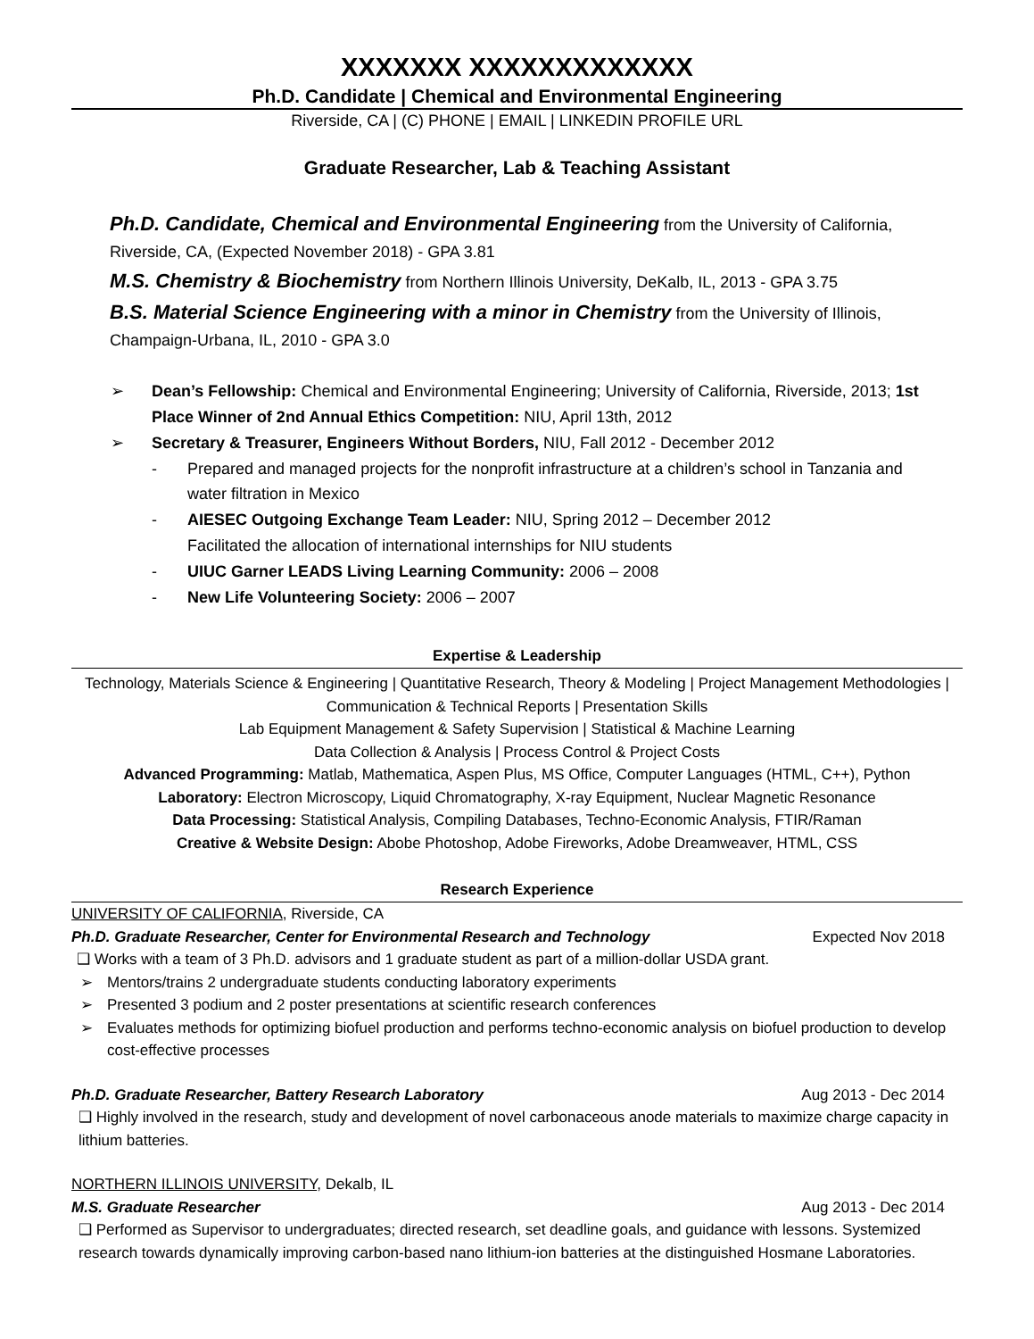XXXXXXX XXXXXXXXXXXXX
Ph.D. Candidate | Chemical and Environmental Engineering
Riverside, CA | (C) PHONE | EMAIL | LINKEDIN PROFILE URL
Graduate Researcher, Lab & Teaching Assistant
Ph.D. Candidate, Chemical and Environmental Engineering from the University of California, Riverside, CA, (Expected November 2018) - GPA 3.81
M.S. Chemistry & Biochemistry from Northern Illinois University, DeKalb, IL, 2013 - GPA 3.75
B.S. Material Science Engineering with a minor in Chemistry from the University of Illinois, Champaign-Urbana, IL, 2010 - GPA 3.0
➢ Dean’s Fellowship: Chemical and Environmental Engineering; University of California, Riverside, 2013; 1st Place Winner of 2nd Annual Ethics Competition: NIU, April 13th, 2012
➢ Secretary & Treasurer, Engineers Without Borders, NIU, Fall 2012 - December 2012
- Prepared and managed projects for the nonprofit infrastructure at a children’s school in Tanzania and water filtration in Mexico
- AIESEC Outgoing Exchange Team Leader: NIU, Spring 2012 – December 2012
Facilitated the allocation of international internships for NIU students
- UIUC Garner LEADS Living Learning Community: 2006 – 2008
- New Life Volunteering Society: 2006 – 2007
Expertise & Leadership
Technology, Materials Science & Engineering | Quantitative Research, Theory & Modeling | Project Management Methodologies | Communication & Technical Reports | Presentation Skills
Lab Equipment Management & Safety Supervision | Statistical & Machine Learning
Data Collection & Analysis | Process Control & Project Costs
Advanced Programming: Matlab, Mathematica, Aspen Plus, MS Office, Computer Languages (HTML, C++), Python
Laboratory: Electron Microscopy, Liquid Chromatography, X-ray Equipment, Nuclear Magnetic Resonance
Data Processing: Statistical Analysis, Compiling Databases, Techno-Economic Analysis, FTIR/Raman
Creative & Website Design: Abobe Photoshop, Adobe Fireworks, Adobe Dreamweaver, HTML, CSS
Research Experience
UNIVERSITY OF CALIFORNIA, Riverside, CA
Ph.D. Graduate Researcher, Center for Environmental Research and Technology Expected Nov 2018
❑ Works with a team of 3 Ph.D. advisors and 1 graduate student as part of a million-dollar USDA grant.
➢ Mentors/trains 2 undergraduate students conducting laboratory experiments
➢ Presented 3 podium and 2 poster presentations at scientific research conferences
➢ Evaluates methods for optimizing biofuel production and performs techno-economic analysis on biofuel production to develop cost-effective processes
Ph.D. Graduate Researcher, Battery Research Laboratory Aug 2013 - Dec 2014
❑ Highly involved in the research, study and development of novel carbonaceous anode materials to maximize charge capacity in lithium batteries.
NORTHERN ILLINOIS UNIVERSITY, Dekalb, IL
M.S. Graduate Researcher Aug 2013 - Dec 2014
❑ Performed as Supervisor to undergraduates; directed research, set deadline goals, and guidance with lessons. Systemized research towards dynamically improving carbon-based nano lithium-ion batteries at the distinguished Hosmane Laboratories.